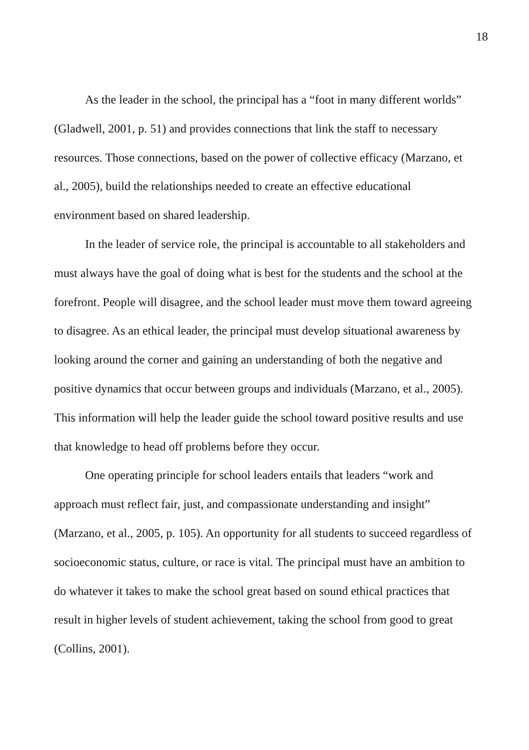18
As the leader in the school, the principal has a “foot in many different worlds” (Gladwell, 2001, p. 51) and provides connections that link the staff to necessary resources. Those connections, based on the power of collective efficacy (Marzano, et al., 2005), build the relationships needed to create an effective educational environment based on shared leadership.
In the leader of service role, the principal is accountable to all stakeholders and must always have the goal of doing what is best for the students and the school at the forefront. People will disagree, and the school leader must move them toward agreeing to disagree. As an ethical leader, the principal must develop situational awareness by looking around the corner and gaining an understanding of both the negative and positive dynamics that occur between groups and individuals (Marzano, et al., 2005). This information will help the leader guide the school toward positive results and use that knowledge to head off problems before they occur.
One operating principle for school leaders entails that leaders “work and approach must reflect fair, just, and compassionate understanding and insight” (Marzano, et al., 2005, p. 105). An opportunity for all students to succeed regardless of socioeconomic status, culture, or race is vital. The principal must have an ambition to do whatever it takes to make the school great based on sound ethical practices that result in higher levels of student achievement, taking the school from good to great (Collins, 2001).